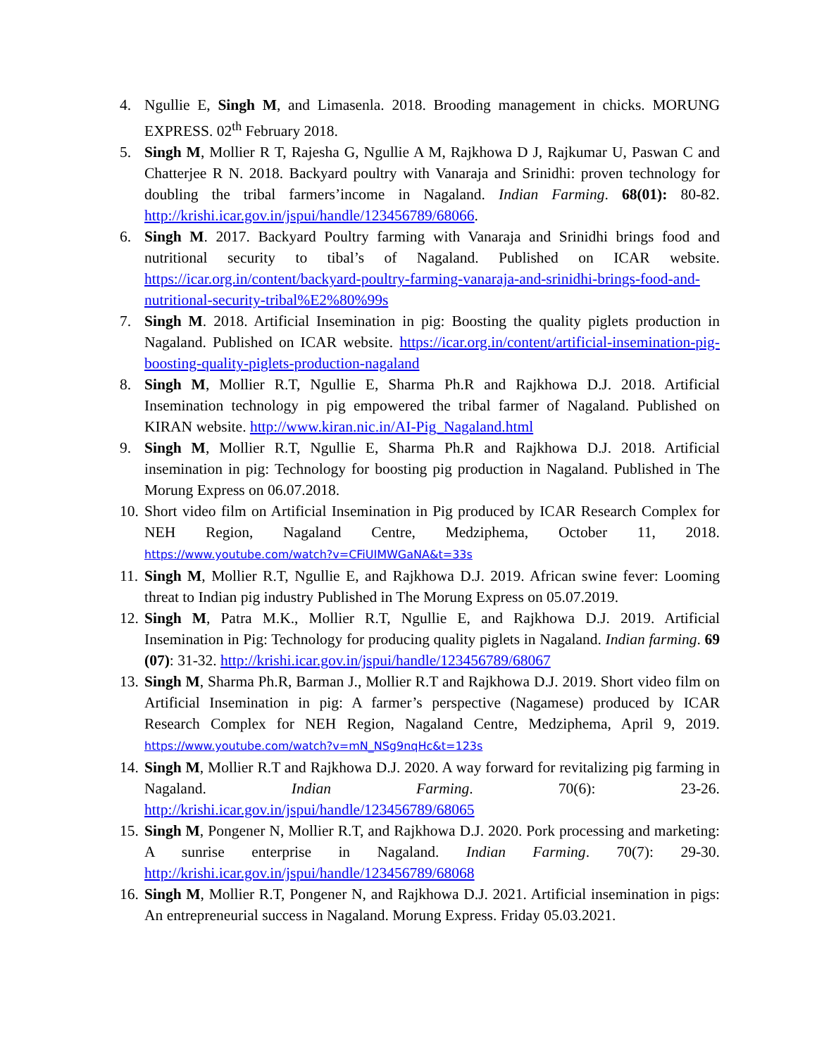4. Ngullie E, Singh M, and Limasenla. 2018. Brooding management in chicks. MORUNG EXPRESS. 02<sup>th</sup> February 2018.
5. Singh M, Mollier R T, Rajesha G, Ngullie A M, Rajkhowa D J, Rajkumar U, Paswan C and Chatterjee R N. 2018. Backyard poultry with Vanaraja and Srinidhi: proven technology for doubling the tribal farmers’income in Nagaland. Indian Farming. 68(01): 80-82. http://krishi.icar.gov.in/jspui/handle/123456789/68066.
6. Singh M. 2017. Backyard Poultry farming with Vanaraja and Srinidhi brings food and nutritional security to tibal’s of Nagaland. Published on ICAR website. https://icar.org.in/content/backyard-poultry-farming-vanaraja-and-srinidhi-brings-food-and-nutritional-security-tribal%E2%80%99s
7. Singh M. 2018. Artificial Insemination in pig: Boosting the quality piglets production in Nagaland. Published on ICAR website. https://icar.org.in/content/artificial-insemination-pig-boosting-quality-piglets-production-nagaland
8. Singh M, Mollier R.T, Ngullie E, Sharma Ph.R and Rajkhowa D.J. 2018. Artificial Insemination technology in pig empowered the tribal farmer of Nagaland. Published on KIRAN website. http://www.kiran.nic.in/AI-Pig_Nagaland.html
9. Singh M, Mollier R.T, Ngullie E, Sharma Ph.R and Rajkhowa D.J. 2018. Artificial insemination in pig: Technology for boosting pig production in Nagaland. Published in The Morung Express on 06.07.2018.
10.
Short video film on Artificial Insemination in Pig produced by ICAR Research Complex for NEH Region, Nagaland Centre, Medziphema, October 11, 2018. https://www.youtube.com/watch?v=CFiUIMWGaNA&t=33s
11.
Singh M, Mollier R.T, Ngullie E, and Rajkhowa D.J. 2019. African swine fever: Looming threat to Indian pig industry Published in The Morung Express on 05.07.2019.
12.
Singh M, Patra M.K., Mollier R.T, Ngullie E, and Rajkhowa D.J. 2019. Artificial Insemination in Pig: Technology for producing quality piglets in Nagaland. Indian farming. 69 (07): 31-32. http://krishi.icar.gov.in/jspui/handle/123456789/68067
13.
Singh M, Sharma Ph.R, Barman J., Mollier R.T and Rajkhowa D.J. 2019. Short video film on Artificial Insemination in pig: A farmer’s perspective (Nagamese) produced by ICAR Research Complex for NEH Region, Nagaland Centre, Medziphema, April 9, 2019. https://www.youtube.com/watch?v=mN_NSg9nqHc&t=123s
14.
Singh M, Mollier R.T and Rajkhowa D.J. 2020. A way forward for revitalizing pig farming in Nagaland. Indian Farming. 70(6): 23-26. http://krishi.icar.gov.in/jspui/handle/123456789/68065
15.
Singh M, Pongener N, Mollier R.T, and Rajkhowa D.J. 2020. Pork processing and marketing: A sunrise enterprise in Nagaland. Indian Farming. 70(7): 29-30. http://krishi.icar.gov.in/jspui/handle/123456789/68068
16.
Singh M, Mollier R.T, Pongener N, and Rajkhowa D.J. 2021. Artificial insemination in pigs: An entrepreneurial success in Nagaland. Morung Express. Friday 05.03.2021.